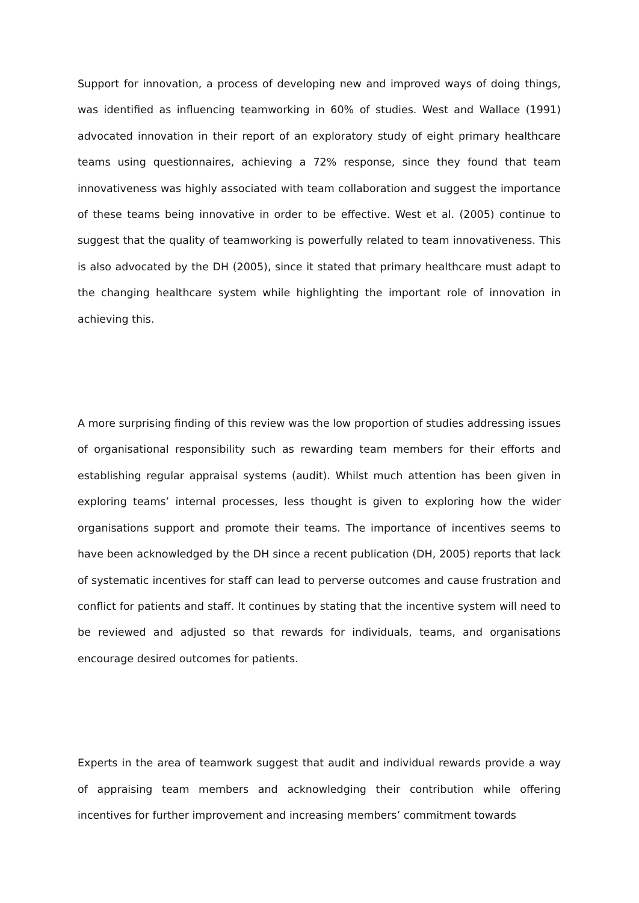Support for innovation, a process of developing new and improved ways of doing things, was identified as influencing teamworking in 60% of studies. West and Wallace (1991) advocated innovation in their report of an exploratory study of eight primary healthcare teams using questionnaires, achieving a 72% response, since they found that team innovativeness was highly associated with team collaboration and suggest the importance of these teams being innovative in order to be effective. West et al. (2005) continue to suggest that the quality of teamworking is powerfully related to team innovativeness. This is also advocated by the DH (2005), since it stated that primary healthcare must adapt to the changing healthcare system while highlighting the important role of innovation in achieving this.
A more surprising finding of this review was the low proportion of studies addressing issues of organisational responsibility such as rewarding team members for their efforts and establishing regular appraisal systems (audit). Whilst much attention has been given in exploring teams’ internal processes, less thought is given to exploring how the wider organisations support and promote their teams. The importance of incentives seems to have been acknowledged by the DH since a recent publication (DH, 2005) reports that lack of systematic incentives for staff can lead to perverse outcomes and cause frustration and conflict for patients and staff. It continues by stating that the incentive system will need to be reviewed and adjusted so that rewards for individuals, teams, and organisations encourage desired outcomes for patients.
Experts in the area of teamwork suggest that audit and individual rewards provide a way of appraising team members and acknowledging their contribution while offering incentives for further improvement and increasing members’ commitment towards